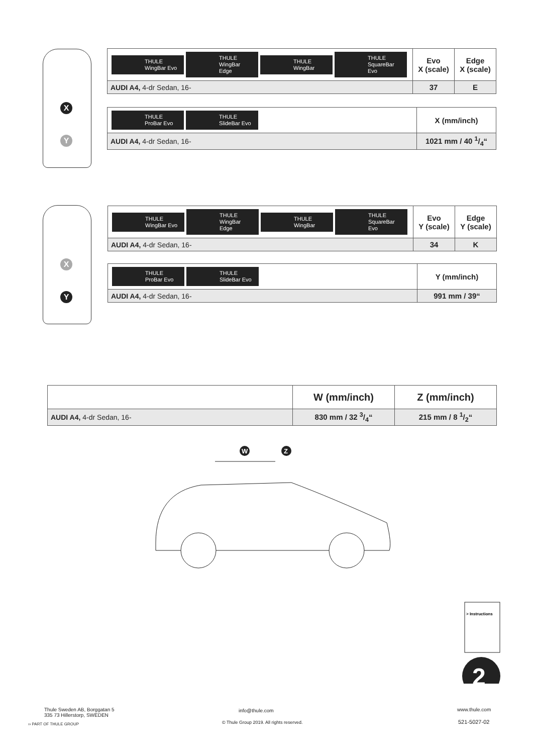X
Y
| THULE WingBar Evo THULE WingBar Edge THULE WingBar THULE SquareBar Evo | Evo X (scale) | Edge X (scale) |
| AUDI A4, 4-dr Sedan, 16- | 37 | E |
| THULE ProBar Evo THULE SlideBar Evo | X (mm/inch) |
| AUDI A4, 4-dr Sedan, 16- | 1021 mm / 40 1/4“ |
X
Y
| THULE WingBar Evo THULE WingBar Edge THULE WingBar THULE SquareBar Evo | Evo Y (scale) | Edge Y (scale) |
| AUDI A4, 4-dr Sedan, 16- | 34 | K |
| THULE ProBar Evo THULE SlideBar Evo | Y (mm/inch) |
| AUDI A4, 4-dr Sedan, 16- | 991 mm / 39“ |
| | W (mm/inch) | Z (mm/inch) |
| AUDI A4, 4-dr Sedan, 16- | 830 mm / 32 3/4“ | 215 mm / 8 1/2“ |
W
Z
2
> Instructions
Thule Sweden AB, Borggatan 5
335 73 Hillerstorp, SWEDEN
›› PART OF THULE GROUP
info@thule.com
© Thule Group 2019. All rights reserved.
www.thule.com
521-5027-02